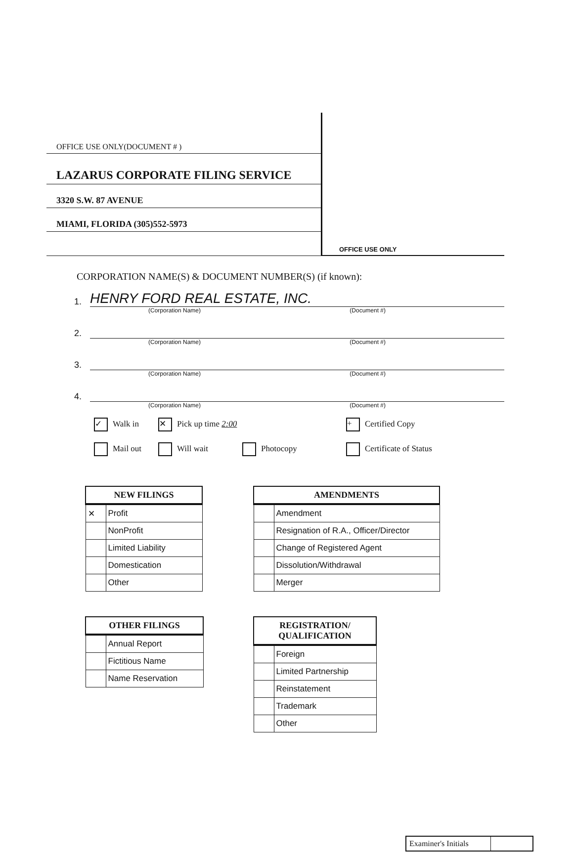OFFICE USE ONLY(DOCUMENT # )
LAZARUS CORPORATE FILING SERVICE
3320 S.W. 87 AVENUE
MIAMI, FLORIDA (305)552-5973
OFFICE USE ONLY
CORPORATION NAME(S) & DOCUMENT NUMBER(S) (if known):
1. HENRY FORD REAL ESTATE, INC.
(Corporation Name) (Document #)
2.
(Corporation Name) (Document #)
3.
(Corporation Name) (Document #)
4.
(Corporation Name) (Document #)
✓ Walk in
✕ Pick up time 2:00
+ Certified Copy
Mail out
Will wait
Photocopy
Certificate of Status
| NEW FILINGS | |
| --- | --- |
| ✕ | Profit |
| | NonProfit |
| | Limited Liability |
| | Domestication |
| | Other |
| AMENDMENTS | |
| --- | --- |
| | Amendment |
| | Resignation of R.A., Officer/Director |
| | Change of Registered Agent |
| | Dissolution/Withdrawal |
| | Merger |
| OTHER FILINGS | |
| --- | --- |
| | Annual Report |
| | Fictitious Name |
| | Name Reservation |
| REGISTRATION/ QUALIFICATION | |
| --- | --- |
| | Foreign |
| | Limited Partnership |
| | Reinstatement |
| | Trademark |
| | Other |
Examiner's Initials